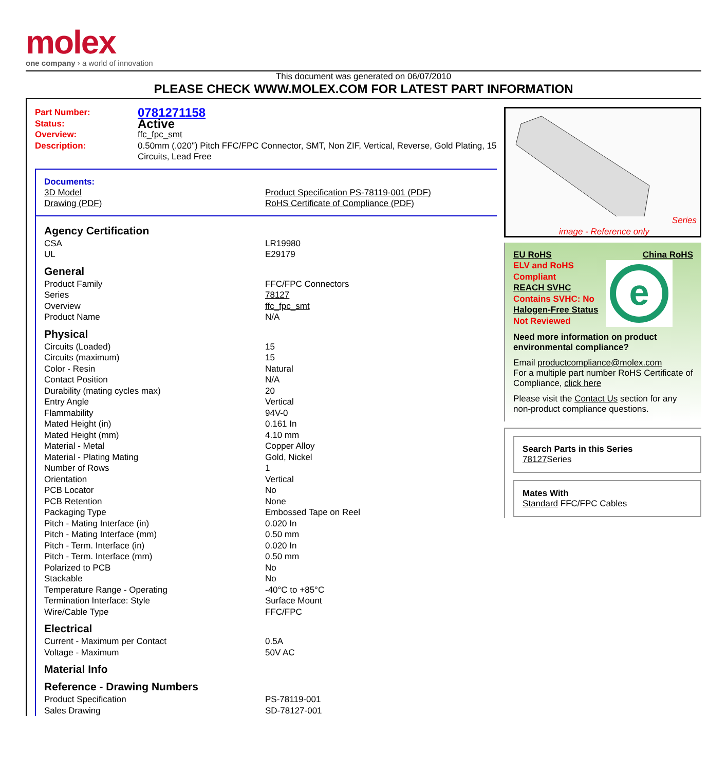molex
one company › a world of innovation
This document was generated on 06/07/2010
PLEASE CHECK WWW.MOLEX.COM FOR LATEST PART INFORMATION
| Part Number: | 0781271158 |
| Status: | Active |
| Overview: | ffc_fpc_smt |
| Description: | 0.50mm (.020") Pitch FFC/FPC Connector, SMT, Non ZIF, Vertical, Reverse, Gold Plating, 15 Circuits, Lead Free |
Documents:
| 3D Model | Product Specification PS-78119-001 (PDF) |
| Drawing (PDF) | RoHS Certificate of Compliance (PDF) |
Agency Certification
| CSA | LR19980 |
| UL | E29179 |
General
| Product Family | FFC/FPC Connectors |
| Series | 78127 |
| Overview | ffc_fpc_smt |
| Product Name | N/A |
Physical
| Circuits (Loaded) | 15 |
| Circuits (maximum) | 15 |
| Color - Resin | Natural |
| Contact Position | N/A |
| Durability (mating cycles max) | 20 |
| Entry Angle | Vertical |
| Flammability | 94V-0 |
| Mated Height (in) | 0.161 In |
| Mated Height (mm) | 4.10 mm |
| Material - Metal | Copper Alloy |
| Material - Plating Mating | Gold, Nickel |
| Number of Rows | 1 |
| Orientation | Vertical |
| PCB Locator | No |
| PCB Retention | None |
| Packaging Type | Embossed Tape on Reel |
| Pitch - Mating Interface (in) | 0.020 In |
| Pitch - Mating Interface (mm) | 0.50 mm |
| Pitch - Term. Interface (in) | 0.020 In |
| Pitch - Term. Interface (mm) | 0.50 mm |
| Polarized to PCB | No |
| Stackable | No |
| Temperature Range - Operating | -40°C to +85°C |
| Termination Interface: Style | Surface Mount |
| Wire/Cable Type | FFC/FPC |
Electrical
| Current - Maximum per Contact | 0.5A |
| Voltage - Maximum | 50V AC |
Material Info
Reference - Drawing Numbers
| Product Specification | PS-78119-001 |
| Sales Drawing | SD-78127-001 |
Series
image - Reference only
EU RoHS China RoHS
ELV and RoHS Compliant
REACH SVHC
Contains SVHC: No
Halogen-Free Status
Not Reviewed
e
Need more information on product environmental compliance?
Email productcompliance@molex.com
For a multiple part number RoHS Certificate of Compliance, click here
Please visit the Contact Us section for any non-product compliance questions.
Search Parts in this Series
78127 Series
Mates With
Standard FFC/FPC Cables